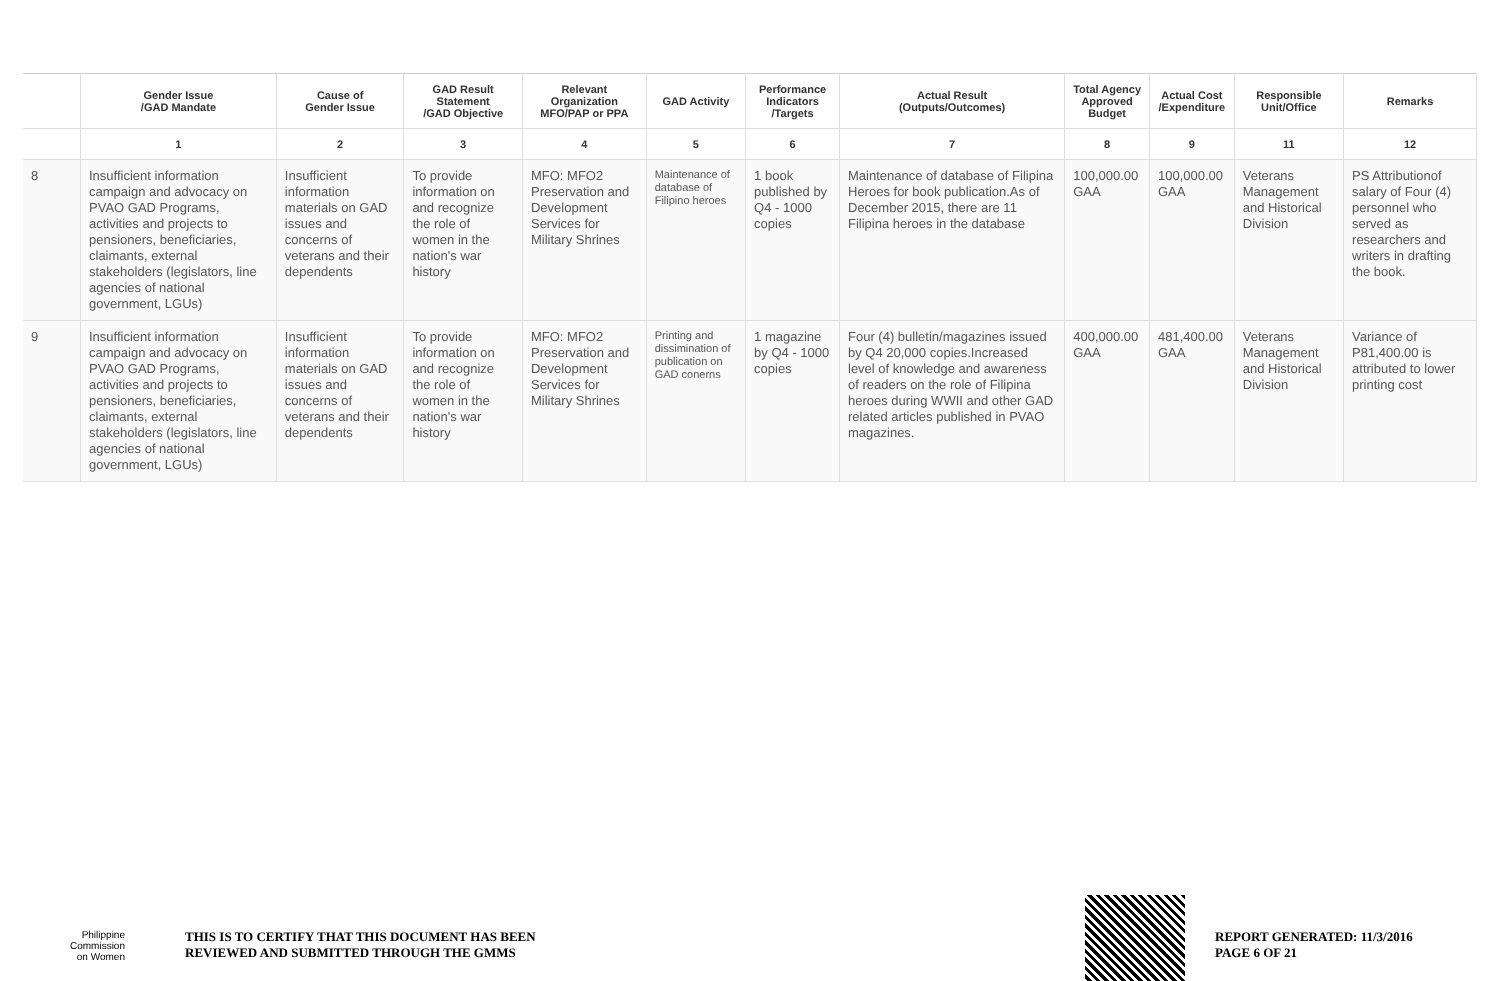| | Gender Issue /GAD Mandate | Cause of Gender Issue | GAD Result Statement /GAD Objective | Relevant Organization MFO/PAP or PPA | GAD Activity | Performance Indicators /Targets | Actual Result (Outputs/Outcomes) | Total Agency Approved Budget | Actual Cost /Expenditure | Responsible Unit/Office | Remarks |
| --- | --- | --- | --- | --- | --- | --- | --- | --- | --- | --- | --- |
| | 1 | 2 | 3 | 4 | 5 | 6 | 7 | 8 | 9 | 11 | 12 |
| 8 | Insufficient information campaign and advocacy on PVAO GAD Programs, activities and projects to pensioners, beneficiaries, claimants, external stakeholders (legislators, line agencies of national government, LGUs) | Insufficient information materials on GAD issues and concerns of veterans and their dependents | To provide information on and recognize the role of women in the nation's war history | MFO: MFO2 Preservation and Development Services for Military Shrines | Maintenance of database of Filipino heroes | 1 book published by Q4 - 1000 copies | Maintenance of database of Filipina Heroes for book publication.As of December 2015, there are 11 Filipina heroes in the database | 100,000.00 GAA | 100,000.00 GAA | Veterans Management and Historical Division | PS Attributionof salary of Four (4) personnel who served as researchers and writers in drafting the book. |
| 9 | Insufficient information campaign and advocacy on PVAO GAD Programs, activities and projects to pensioners, beneficiaries, claimants, external stakeholders (legislators, line agencies of national government, LGUs) | Insufficient information materials on GAD issues and concerns of veterans and their dependents | To provide information on and recognize the role of women in the nation's war history | MFO: MFO2 Preservation and Development Services for Military Shrines | Printing and dissimination of publication on GAD conerns | 1 magazine by Q4 - 1000 copies | Four (4) bulletin/magazines issued by Q4 20,000 copies.Increased level of knowledge and awareness of readers on the role of Filipina heroes during WWII and other GAD related articles published in PVAO magazines. | 400,000.00 GAA | 481,400.00 GAA | Veterans Management and Historical Division | Variance of P81,400.00 is attributed to lower printing cost |
Philippine
Commission
on Women
THIS IS TO CERTIFY THAT THIS DOCUMENT HAS BEEN
REVIEWED AND SUBMITTED THROUGH THE GMMS
REPORT GENERATED: 11/3/2016
PAGE 6 OF 21